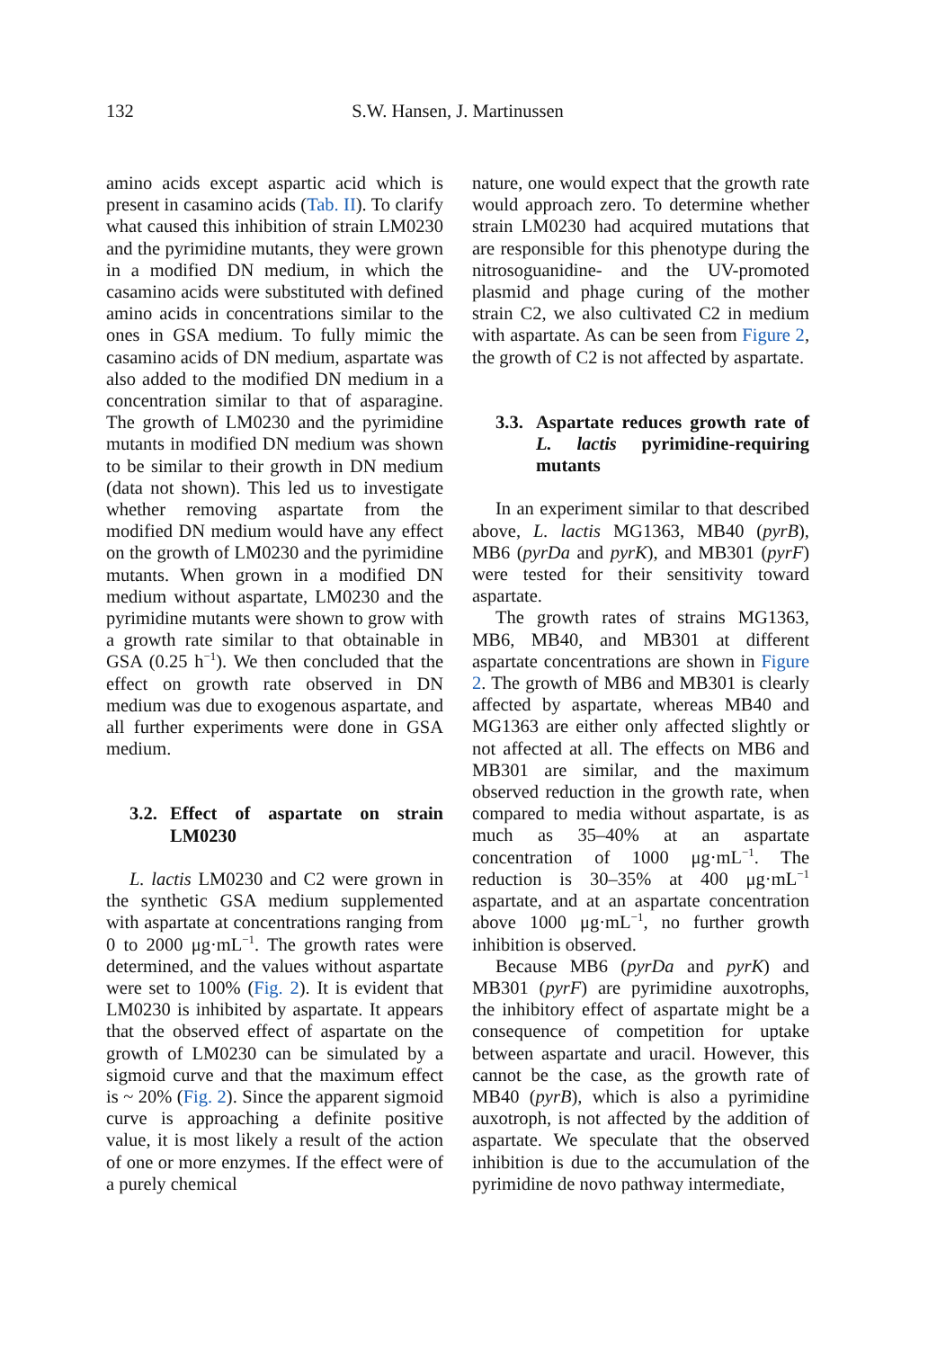132 S.W. Hansen, J. Martinussen
amino acids except aspartic acid which is present in casamino acids (Tab. II). To clarify what caused this inhibition of strain LM0230 and the pyrimidine mutants, they were grown in a modified DN medium, in which the casamino acids were substituted with defined amino acids in concentrations similar to the ones in GSA medium. To fully mimic the casamino acids of DN medium, aspartate was also added to the modified DN medium in a concentration similar to that of asparagine. The growth of LM0230 and the pyrimidine mutants in modified DN medium was shown to be similar to their growth in DN medium (data not shown). This led us to investigate whether removing aspartate from the modified DN medium would have any effect on the growth of LM0230 and the pyrimidine mutants. When grown in a modified DN medium without aspartate, LM0230 and the pyrimidine mutants were shown to grow with a growth rate similar to that obtainable in GSA (0.25 h<sup>−1</sup>). We then concluded that the effect on growth rate observed in DN medium was due to exogenous aspartate, and all further experiments were done in GSA medium.
3.2. Effect of aspartate on strain LM0230
L. lactis LM0230 and C2 were grown in the synthetic GSA medium supplemented with aspartate at concentrations ranging from 0 to 2000 μg·mL<sup>−1</sup>. The growth rates were determined, and the values without aspartate were set to 100% (Fig. 2). It is evident that LM0230 is inhibited by aspartate. It appears that the observed effect of aspartate on the growth of LM0230 can be simulated by a sigmoid curve and that the maximum effect is ~ 20% (Fig. 2). Since the apparent sigmoid curve is approaching a definite positive value, it is most likely a result of the action of one or more enzymes. If the effect were of a purely chemical
nature, one would expect that the growth rate would approach zero. To determine whether strain LM0230 had acquired mutations that are responsible for this phenotype during the nitrosoguanidine- and the UV-promoted plasmid and phage curing of the mother strain C2, we also cultivated C2 in medium with aspartate. As can be seen from Figure 2, the growth of C2 is not affected by aspartate.
3.3. Aspartate reduces growth rate of L. lactis pyrimidine-requiring mutants
In an experiment similar to that described above, L. lactis MG1363, MB40 (pyrB), MB6 (pyrDa and pyrK), and MB301 (pyrF) were tested for their sensitivity toward aspartate.
The growth rates of strains MG1363, MB6, MB40, and MB301 at different aspartate concentrations are shown in Figure 2. The growth of MB6 and MB301 is clearly affected by aspartate, whereas MB40 and MG1363 are either only affected slightly or not affected at all. The effects on MB6 and MB301 are similar, and the maximum observed reduction in the growth rate, when compared to media without aspartate, is as much as 35–40% at an aspartate concentration of 1000 μg·mL<sup>−1</sup>. The reduction is 30–35% at 400 μg·mL<sup>−1</sup> aspartate, and at an aspartate concentration above 1000 μg·mL<sup>−1</sup>, no further growth inhibition is observed.
Because MB6 (pyrDa and pyrK) and MB301 (pyrF) are pyrimidine auxotrophs, the inhibitory effect of aspartate might be a consequence of competition for uptake between aspartate and uracil. However, this cannot be the case, as the growth rate of MB40 (pyrB), which is also a pyrimidine auxotroph, is not affected by the addition of aspartate. We speculate that the observed inhibition is due to the accumulation of the pyrimidine de novo pathway intermediate,